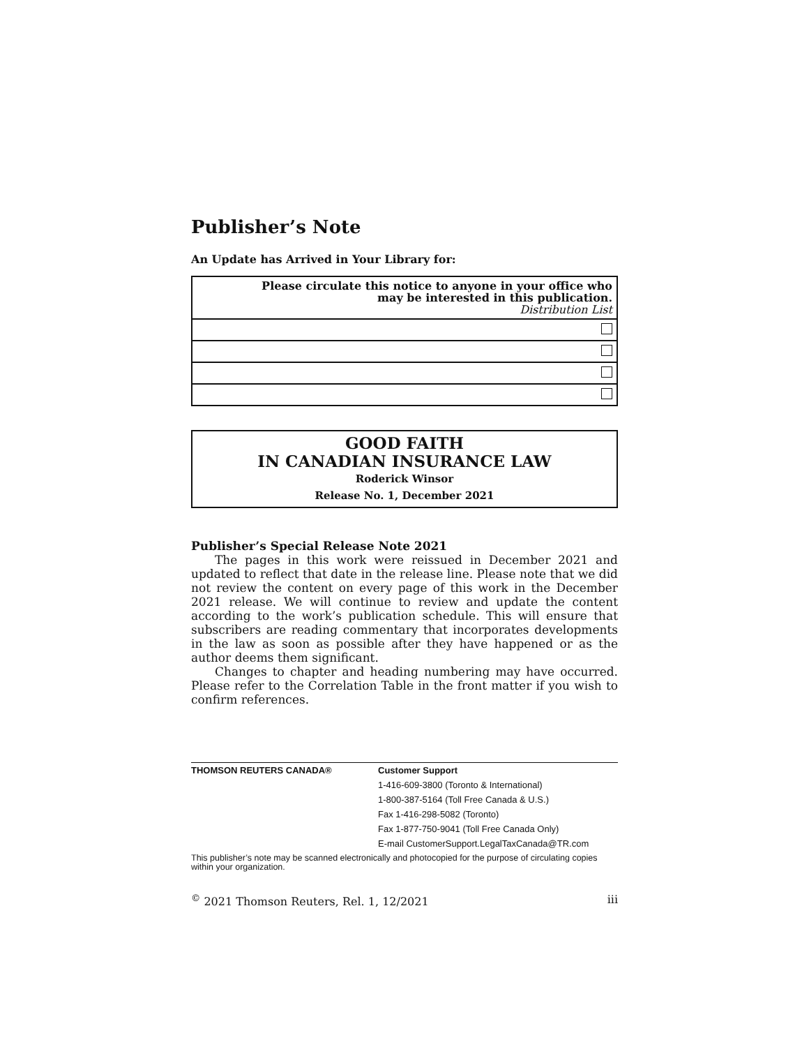Publisher’s Note
An Update has Arrived in Your Library for:
| Please circulate this notice to anyone in your office who may be interested in this publication. Distribution List |
| --- |
GOOD FAITH
IN CANADIAN INSURANCE LAW
Roderick Winsor
Release No. 1, December 2021
Publisher’s Special Release Note 2021
The pages in this work were reissued in December 2021 and updated to reflect that date in the release line. Please note that we did not review the content on every page of this work in the December 2021 release. We will continue to review and update the content according to the work’s publication schedule. This will ensure that subscribers are reading commentary that incorporates developments in the law as soon as possible after they have happened or as the author deems them significant.
Changes to chapter and heading numbering may have occurred. Please refer to the Correlation Table in the front matter if you wish to confirm references.
THOMSON REUTERS CANADA® Customer Support
1-416-609-3800 (Toronto & International)
1-800-387-5164 (Toll Free Canada & U.S.)
Fax 1-416-298-5082 (Toronto)
Fax 1-877-750-9041 (Toll Free Canada Only)
E-mail CustomerSupport.LegalTaxCanada@TR.com
This publisher’s note may be scanned electronically and photocopied for the purpose of circulating copies within your organization.
<sup>©</sup> 2021 Thomson Reuters, Rel. 1, 12/2021 iii